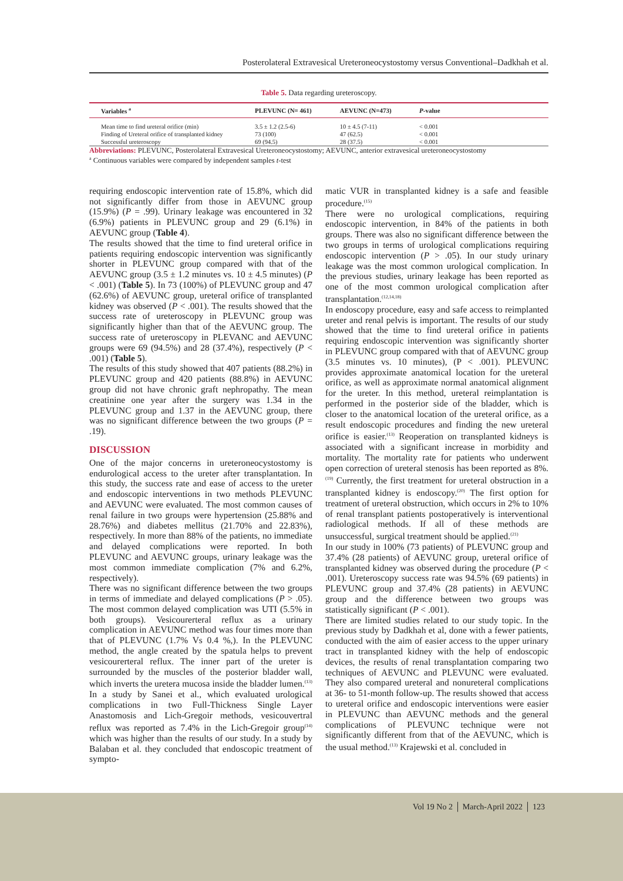Posterolateral Extravesical Ureteroneocystostomy versus Conventional–Dadkhah et al.
Table 5. Data regarding ureteroscopy.
| Variables <sup>a</sup> | PLEVUNC (N= 461) | AEVUNC (N=473) | P -value | |
| --- | --- | --- | --- | --- |
| Mean time to find ureteral orifice (min) | 3.5 ± 1.2 (2.5-6) | 10 ± 4.5 (7-11) | < 0.001 | |
| Finding of Ureteral orifice of transplanted kidney | 73 (100) | 47 (62.5) | < 0.001 | |
| Successful ureteroscopy | 69 (94.5) | 28 (37.5) | < 0.001 | |
Abbreviations: PLEVUNC, Posterolateral Extravesical Ureteroneocystostomy; AEVUNC, anterior extravesical ureteroneocystostomy
<sup>a</sup> Continuous variables were compared by independent samples t-test
requiring endoscopic intervention rate of 15.8%, which did not significantly differ from those in AEVUNC group (15.9%) (P = .99). Urinary leakage was encountered in 32 (6.9%) patients in PLEVUNC group and 29 (6.1%) in AEVUNC group (Table 4).
The results showed that the time to find ureteral orifice in patients requiring endoscopic intervention was significantly shorter in PLEVUNC group compared with that of the AEVUNC group (3.5 ± 1.2 minutes vs. 10 ± 4.5 minutes) (P < .001) (Table 5). In 73 (100%) of PLEVUNC group and 47 (62.6%) of AEVUNC group, ureteral orifice of transplanted kidney was observed (P < .001). The results showed that the success rate of ureteroscopy in PLEVUNC group was significantly higher than that of the AEVUNC group. The success rate of ureteroscopy in PLEVANC and AEVUNC groups were 69 (94.5%) and 28 (37.4%), respectively (P < .001) (Table 5).
The results of this study showed that 407 patients (88.2%) in PLEVUNC group and 420 patients (88.8%) in AEVUNC group did not have chronic graft nephropathy. The mean creatinine one year after the surgery was 1.34 in the PLEVUNC group and 1.37 in the AEVUNC group, there was no significant difference between the two groups (P = .19).
DISCUSSION
One of the major concerns in ureteroneocystostomy is endurological access to the ureter after transplantation. In this study, the success rate and ease of access to the ureter and endoscopic interventions in two methods PLEVUNC and AEVUNC were evaluated. The most common causes of renal failure in two groups were hypertension (25.88% and 28.76%) and diabetes mellitus (21.70% and 22.83%), respectively. In more than 88% of the patients, no immediate and delayed complications were reported. In both PLEVUNC and AEVUNC groups, urinary leakage was the most common immediate complication (7% and 6.2%, respectively).
There was no significant difference between the two groups in terms of immediate and delayed complications (P > .05). The most common delayed complication was UTI (5.5% in both groups). Vesicourerteral reflux as a urinary complication in AEVUNC method was four times more than that of PLEVUNC (1.7% Vs 0.4 %,). In the PLEVUNC method, the angle created by the spatula helps to prevent vesicourerteral reflux. The inner part of the ureter is surrounded by the muscles of the posterior bladder wall, which inverts the uretera mucosa inside the bladder lumen.<sup>(13)</sup> In a study by Sanei et al., which evaluated urological complications in two Full-Thickness Single Layer Anastomosis and Lich-Gregoir methods, vesicouvertral reflux was reported as 7.4% in the Lich-Gregoir group<sup>(14)</sup> which was higher than the results of our study. In a study by Balaban et al. they concluded that endoscopic treatment of sympto-
matic VUR in transplanted kidney is a safe and feasible procedure.<sup>(15)</sup>
There were no urological complications, requiring endoscopic intervention, in 84% of the patients in both groups. There was also no significant difference between the two groups in terms of urological complications requiring endoscopic intervention (P > .05). In our study urinary leakage was the most common urological complication. In the previous studies, urinary leakage has been reported as one of the most common urological complication after transplantation.<sup>(12,14,18)</sup>
In endoscopy procedure, easy and safe access to reimplanted ureter and renal pelvis is important. The results of our study showed that the time to find ureteral orifice in patients requiring endoscopic intervention was significantly shorter in PLEVUNC group compared with that of AEVUNC group (3.5 minutes vs. 10 minutes), (P < .001). PLEVUNC provides approximate anatomical location for the ureteral orifice, as well as approximate normal anatomical alignment for the ureter. In this method, ureteral reimplantation is performed in the posterior side of the bladder, which is closer to the anatomical location of the ureteral orifice, as a result endoscopic procedures and finding the new ureteral orifice is easier.<sup>(13)</sup> Reoperation on transplanted kidneys is associated with a significant increase in morbidity and mortality. The mortality rate for patients who underwent open correction of ureteral stenosis has been reported as 8%.<sup>(19)</sup> Currently, the first treatment for ureteral obstruction in a transplanted kidney is endoscopy.<sup>(20)</sup> The first option for treatment of ureteral obstruction, which occurs in 2% to 10% of renal transplant patients postoperatively is interventional radiological methods. If all of these methods are unsuccessful, surgical treatment should be applied.<sup>(21)</sup>
In our study in 100% (73 patients) of PLEVUNC group and 37.4% (28 patients) of AEVUNC group, ureteral orifice of transplanted kidney was observed during the procedure (P < .001). Ureteroscopy success rate was 94.5% (69 patients) in PLEVUNC group and 37.4% (28 patients) in AEVUNC group and the difference between two groups was statistically significant (P < .001).
There are limited studies related to our study topic. In the previous study by Dadkhah et al, done with a fewer patients, conducted with the aim of easier access to the upper urinary tract in transplanted kidney with the help of endoscopic devices, the results of renal transplantation comparing two techniques of AEVUNC and PLEVUNC were evaluated. They also compared ureteral and nonureteral complications at 36- to 51-month follow-up. The results showed that access to ureteral orifice and endoscopic interventions were easier in PLEVUNC than AEVUNC methods and the general complications of PLEVUNC technique were not significantly different from that of the AEVUNC, which is the usual method.<sup>(13)</sup> Krajewski et al. concluded in
Vol 19 No 2 │ March-April 2022 │ 123